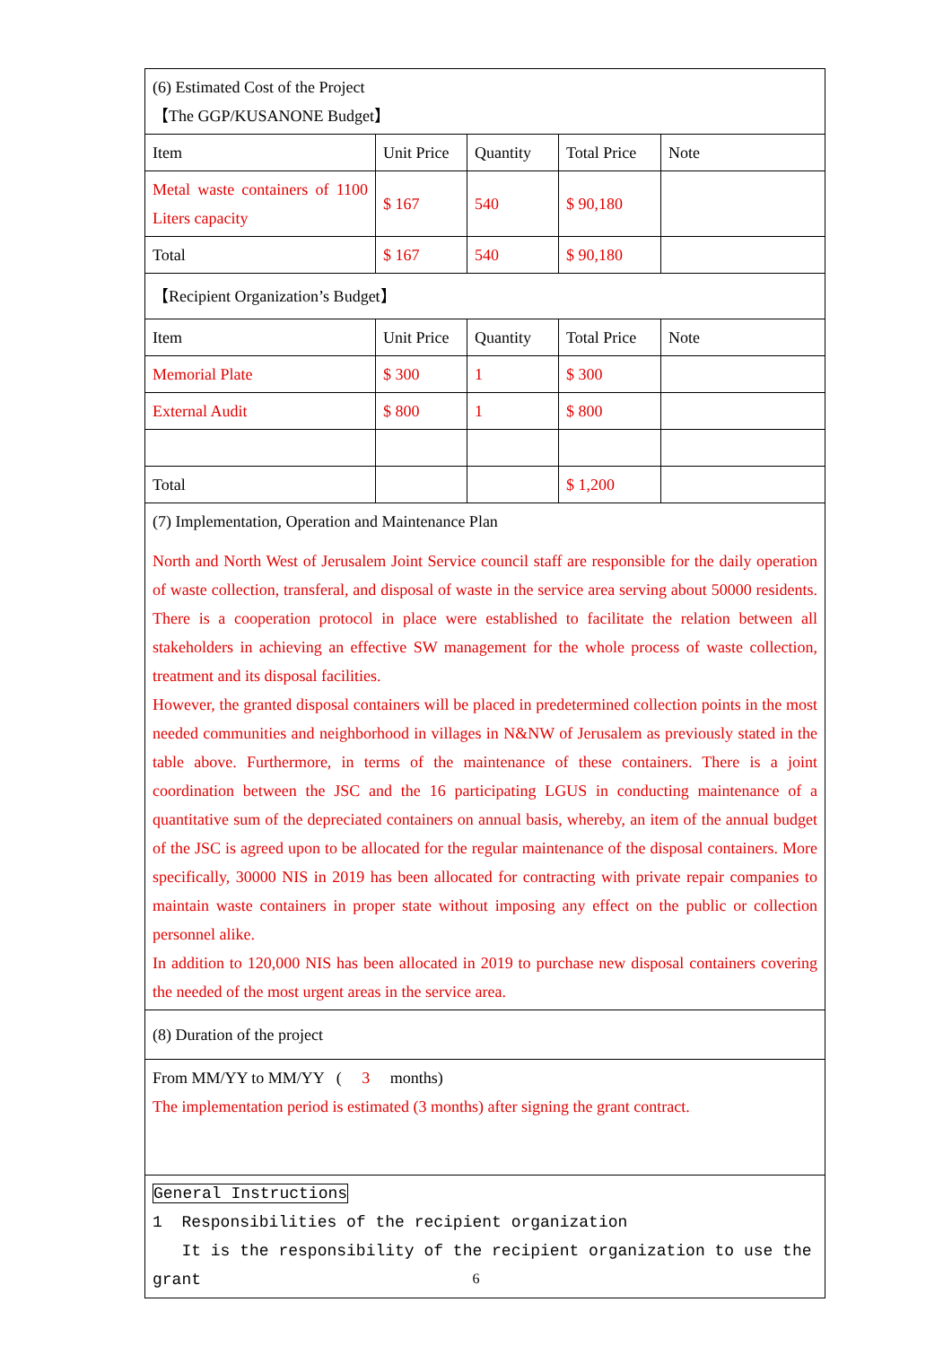| (6) Estimated Cost of the Project 【The GGP/KUSANONE Budget】 | | | | |
| Item | Unit Price | Quantity | Total Price | Note |
| Metal waste containers of 1100 Liters capacity | $ 167 | 540 | $ 90,180 | |
| Total | $ 167 | 540 | $ 90,180 | |
| 【Recipient Organization’s Budget】 | | | | |
| Item | Unit Price | Quantity | Total Price | Note |
| Memorial Plate | $ 300 | 1 | $ 300 | |
| External Audit | $ 800 | 1 | $ 800 | |
| Total | | | $ 1,200 | |
| (7) Implementation, Operation and Maintenance Plan North and North West of Jerusalem Joint Service council staff are responsible for the daily operation of waste collection, transferal, and disposal of waste in the service area serving about 50000 residents. There is a cooperation protocol in place were established to facilitate the relation between all stakeholders in achieving an effective SW management for the whole process of waste collection, treatment and its disposal facilities. However, the granted disposal containers will be placed in predetermined collection points in the most needed communities and neighborhood in villages in N&NW of Jerusalem as previously stated in the table above. Furthermore, in terms of the maintenance of these containers. There is a joint coordination between the JSC and the 16 participating LGUS in conducting maintenance of a quantitative sum of the depreciated containers on annual basis, whereby, an item of the annual budget of the JSC is agreed upon to be allocated for the regular maintenance of the disposal containers. More specifically, 30000 NIS in 2019 has been allocated for contracting with private repair companies to maintain waste containers in proper state without imposing any effect on the public or collection personnel alike. In addition to 120,000 NIS has been allocated in 2019 to purchase new disposal containers covering the needed of the most urgent areas in the service area. | | | | |
| (8) Duration of the project | | | | |
| From MM/YY to MM/YY ( 3 months) The implementation period is estimated (3 months) after signing the grant contract. | | | | |
| General Instructions 1 Responsibilities of the recipient organization It is the responsibility of the recipient organization to use the grant | | | | |
6